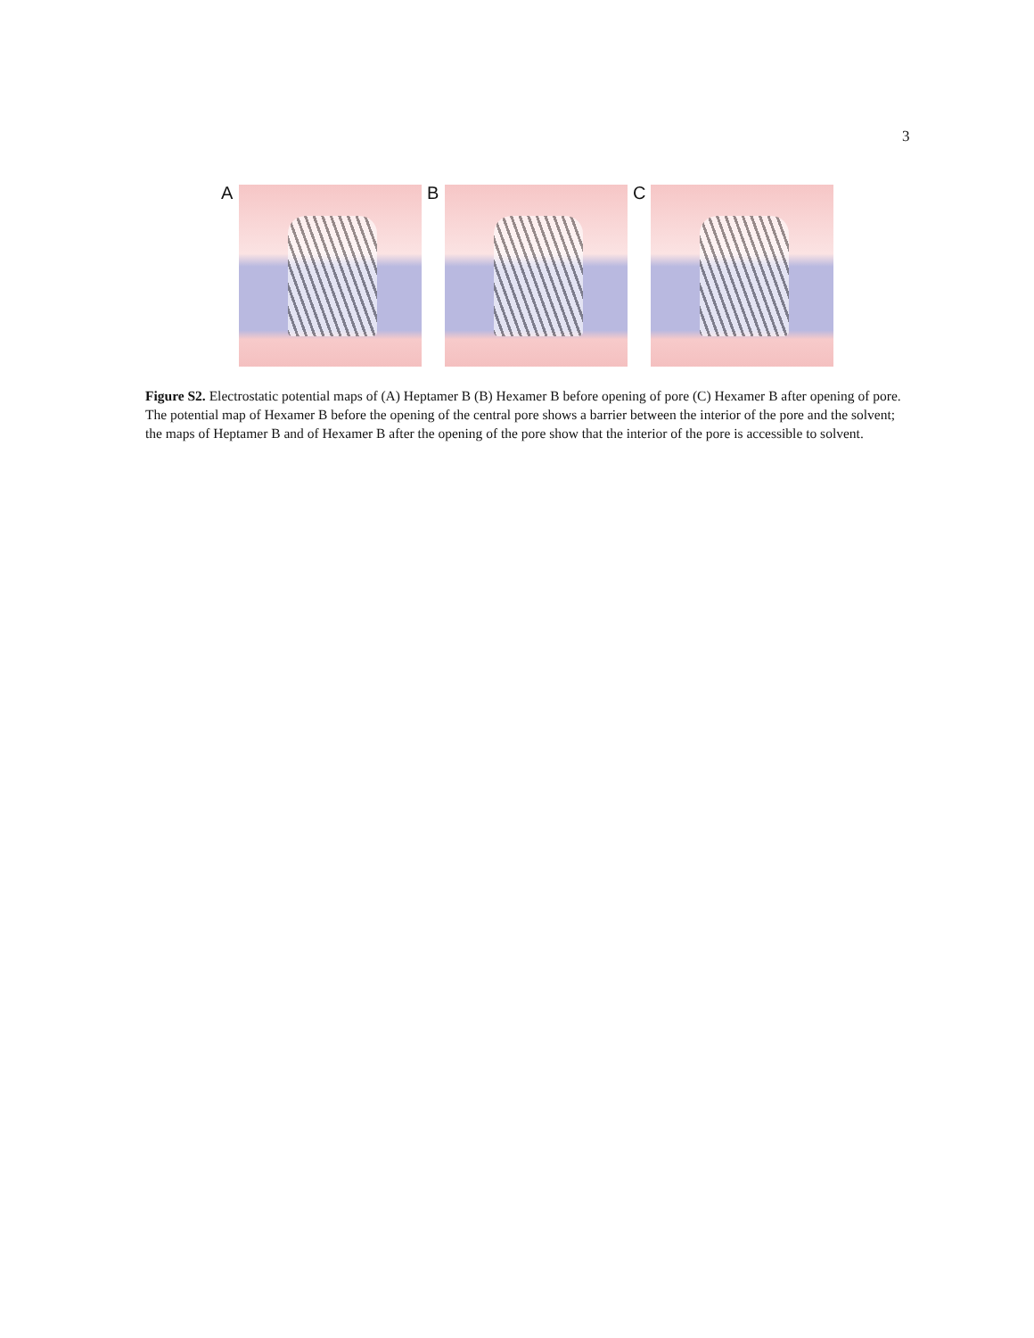3
A B C
Figure S2. Electrostatic potential maps of (A) Heptamer B (B) Hexamer B before opening of pore (C) Hexamer B after opening of pore. The potential map of Hexamer B before the opening of the central pore shows a barrier between the interior of the pore and the solvent; the maps of Heptamer B and of Hexamer B after the opening of the pore show that the interior of the pore is accessible to solvent.